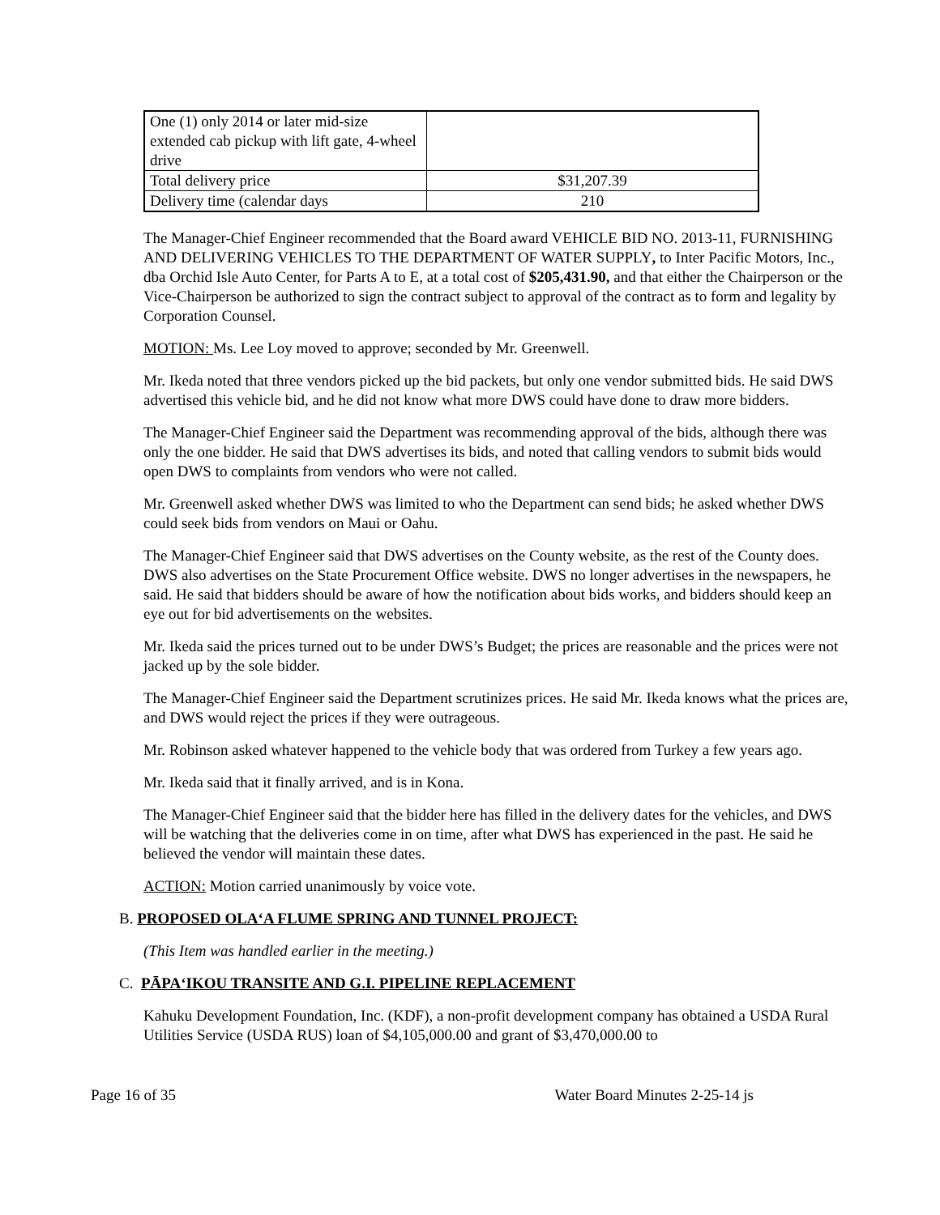| One (1) only 2014 or later mid-size extended cab pickup with lift gate, 4-wheel drive | |
| Total delivery price | $31,207.39 |
| Delivery time (calendar days | 210 |
The Manager-Chief Engineer recommended that the Board award VEHICLE BID NO. 2013-11, FURNISHING AND DELIVERING VEHICLES TO THE DEPARTMENT OF WATER SUPPLY, to Inter Pacific Motors, Inc., dba Orchid Isle Auto Center, for Parts A to E, at a total cost of $205,431.90, and that either the Chairperson or the Vice-Chairperson be authorized to sign the contract subject to approval of the contract as to form and legality by Corporation Counsel.
MOTION: Ms. Lee Loy moved to approve; seconded by Mr. Greenwell.
Mr. Ikeda noted that three vendors picked up the bid packets, but only one vendor submitted bids. He said DWS advertised this vehicle bid, and he did not know what more DWS could have done to draw more bidders.
The Manager-Chief Engineer said the Department was recommending approval of the bids, although there was only the one bidder. He said that DWS advertises its bids, and noted that calling vendors to submit bids would open DWS to complaints from vendors who were not called.
Mr. Greenwell asked whether DWS was limited to who the Department can send bids; he asked whether DWS could seek bids from vendors on Maui or Oahu.
The Manager-Chief Engineer said that DWS advertises on the County website, as the rest of the County does. DWS also advertises on the State Procurement Office website. DWS no longer advertises in the newspapers, he said. He said that bidders should be aware of how the notification about bids works, and bidders should keep an eye out for bid advertisements on the websites.
Mr. Ikeda said the prices turned out to be under DWS’s Budget; the prices are reasonable and the prices were not jacked up by the sole bidder.
The Manager-Chief Engineer said the Department scrutinizes prices. He said Mr. Ikeda knows what the prices are, and DWS would reject the prices if they were outrageous.
Mr. Robinson asked whatever happened to the vehicle body that was ordered from Turkey a few years ago.
Mr. Ikeda said that it finally arrived, and is in Kona.
The Manager-Chief Engineer said that the bidder here has filled in the delivery dates for the vehicles, and DWS will be watching that the deliveries come in on time, after what DWS has experienced in the past. He said he believed the vendor will maintain these dates.
ACTION: Motion carried unanimously by voice vote.
B. PROPOSED OLA‘A FLUME SPRING AND TUNNEL PROJECT:
(This Item was handled earlier in the meeting.)
C. PĀPA‘IKOU TRANSITE AND G.I. PIPELINE REPLACEMENT
Kahuku Development Foundation, Inc. (KDF), a non-profit development company has obtained a USDA Rural Utilities Service (USDA RUS) loan of $4,105,000.00 and grant of $3,470,000.00 to
Page 16 of 35 Water Board Minutes 2-25-14 js